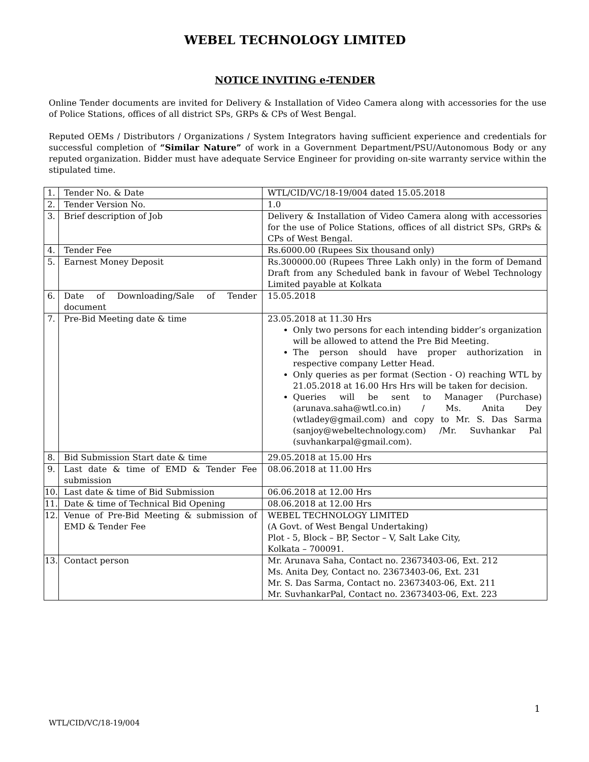WEBEL TECHNOLOGY LIMITED
NOTICE INVITING e-TENDER
Online Tender documents are invited for Delivery & Installation of Video Camera along with accessories for the use of Police Stations, offices of all district SPs, GRPs & CPs of West Bengal.
Reputed OEMs / Distributors / Organizations / System Integrators having sufficient experience and credentials for successful completion of “Similar Nature” of work in a Government Department/PSU/Autonomous Body or any reputed organization. Bidder must have adequate Service Engineer for providing on-site warranty service within the stipulated time.
| 1. | Tender No. & Date | WTL/CID/VC/18-19/004 dated 15.05.2018 |
| 2. | Tender Version No. | 1.0 |
| 3. | Brief description of Job | Delivery & Installation of Video Camera along with accessories for the use of Police Stations, offices of all district SPs, GRPs & CPs of West Bengal. |
| 4. | Tender Fee | Rs.6000.00 (Rupees Six thousand only) |
| 5. | Earnest Money Deposit | Rs.300000.00 (Rupees Three Lakh only) in the form of Demand Draft from any Scheduled bank in favour of Webel Technology Limited payable at Kolkata |
| 6. | Date of Downloading/Sale of Tender document | 15.05.2018 |
| 7. | Pre-Bid Meeting date & time | 23.05.2018 at 11.30 Hrs Only two persons for each intending bidder’s organization will be allowed to attend the Pre Bid Meeting. The person should have proper authorization in respective company Letter Head. Only queries as per format (Section - O) reaching WTL by 21.05.2018 at 16.00 Hrs Hrs will be taken for decision. Queries will be sent to Manager (Purchase) (arunava.saha@wtl.co.in) / Ms. Anita Dey (wtladey@gmail.com) and copy to Mr. S. Das Sarma (sanjoy@webeltechnology.com) /Mr. Suvhankar Pal (suvhankarpal@gmail.com). |
| 8. | Bid Submission Start date & time | 29.05.2018 at 15.00 Hrs |
| 9. | Last date & time of EMD & Tender Fee submission | 08.06.2018 at 11.00 Hrs |
| 10. | Last date & time of Bid Submission | 06.06.2018 at 12.00 Hrs |
| 11. | Date & time of Technical Bid Opening | 08.06.2018 at 12.00 Hrs |
| 12. | Venue of Pre-Bid Meeting & submission of EMD & Tender Fee | WEBEL TECHNOLOGY LIMITED (A Govt. of West Bengal Undertaking) Plot - 5, Block – BP, Sector – V, Salt Lake City, Kolkata – 700091. |
| 13. | Contact person | Mr. Arunava Saha, Contact no. 23673403-06, Ext. 212 Ms. Anita Dey, Contact no. 23673403-06, Ext. 231 Mr. S. Das Sarma, Contact no. 23673403-06, Ext. 211 Mr. SuvhankarPal, Contact no. 23673403-06, Ext. 223 |
1
WTL/CID/VC/18-19/004